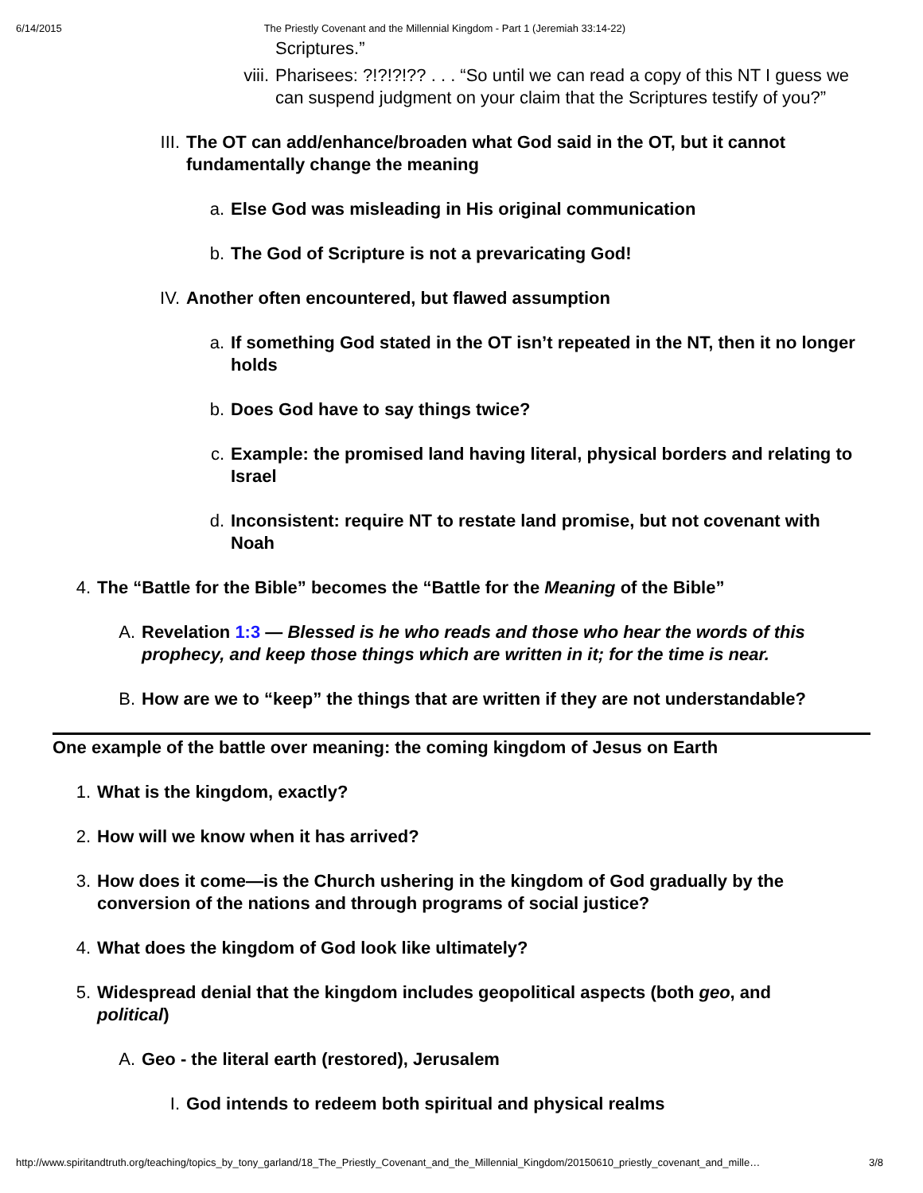6/14/2015 The Priestly Covenant and the Millennial Kingdom - Part 1 (Jeremiah 33:14-22)
Scriptures.”
viii. Pharisees: ?!?!?!?? . . . “So until we can read a copy of this NT I guess we can suspend judgment on your claim that the Scriptures testify of you?”
III. The OT can add/enhance/broaden what God said in the OT, but it cannot fundamentally change the meaning
a. Else God was misleading in His original communication
b. The God of Scripture is not a prevaricating God!
IV. Another often encountered, but flawed assumption
a. If something God stated in the OT isn’t repeated in the NT, then it no longer holds
b. Does God have to say things twice?
c. Example: the promised land having literal, physical borders and relating to Israel
d. Inconsistent: require NT to restate land promise, but not covenant with Noah
4. The “Battle for the Bible” becomes the “Battle for the Meaning of the Bible”
A. Revelation 1:3 — Blessed is he who reads and those who hear the words of this prophecy, and keep those things which are written in it; for the time is near.
B. How are we to “keep” the things that are written if they are not understandable?
One example of the battle over meaning: the coming kingdom of Jesus on Earth
1. What is the kingdom, exactly?
2. How will we know when it has arrived?
3. How does it come—is the Church ushering in the kingdom of God gradually by the conversion of the nations and through programs of social justice?
4. What does the kingdom of God look like ultimately?
5. Widespread denial that the kingdom includes geopolitical aspects (both geo, and political)
A. Geo - the literal earth (restored), Jerusalem
I. God intends to redeem both spiritual and physical realms
http://www.spiritandtruth.org/teaching/topics_by_tony_garland/18_The_Priestly_Covenant_and_the_Millennial_Kingdom/20150610_priestly_covenant_and_mille… 3/8